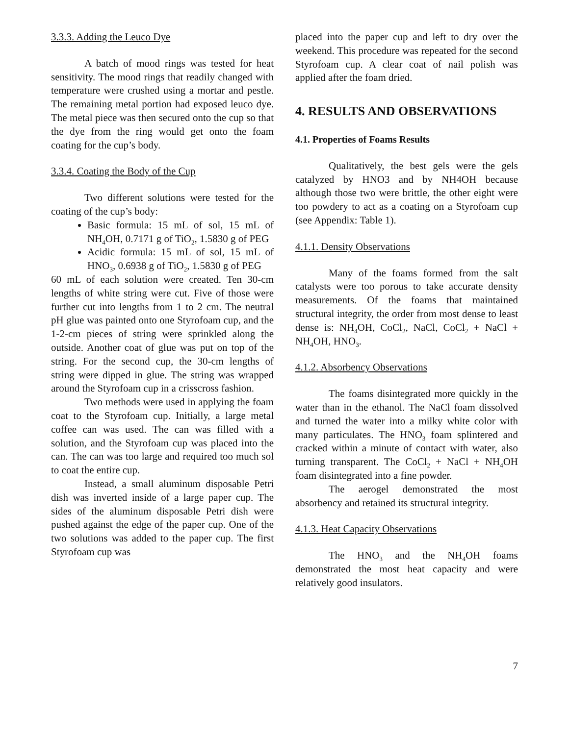3.3.3. Adding the Leuco Dye
A batch of mood rings was tested for heat sensitivity. The mood rings that readily changed with temperature were crushed using a mortar and pestle. The remaining metal portion had exposed leuco dye. The metal piece was then secured onto the cup so that the dye from the ring would get onto the foam coating for the cup’s body.
3.3.4. Coating the Body of the Cup
Two different solutions were tested for the coating of the cup’s body:
Basic formula: 15 mL of sol, 15 mL of NH<sub>4</sub>OH, 0.7171 g of TiO<sub>2</sub>, 1.5830 g of PEG
Acidic formula: 15 mL of sol, 15 mL of HNO<sub>3</sub>, 0.6938 g of TiO<sub>2</sub>, 1.5830 g of PEG
60 mL of each solution were created. Ten 30-cm lengths of white string were cut. Five of those were further cut into lengths from 1 to 2 cm. The neutral pH glue was painted onto one Styrofoam cup, and the 1-2-cm pieces of string were sprinkled along the outside. Another coat of glue was put on top of the string. For the second cup, the 30-cm lengths of string were dipped in glue. The string was wrapped around the Styrofoam cup in a crisscross fashion.
Two methods were used in applying the foam coat to the Styrofoam cup. Initially, a large metal coffee can was used. The can was filled with a solution, and the Styrofoam cup was placed into the can. The can was too large and required too much sol to coat the entire cup.
Instead, a small aluminum disposable Petri dish was inverted inside of a large paper cup. The sides of the aluminum disposable Petri dish were pushed against the edge of the paper cup. One of the two solutions was added to the paper cup. The first Styrofoam cup was
placed into the paper cup and left to dry over the weekend. This procedure was repeated for the second Styrofoam cup. A clear coat of nail polish was applied after the foam dried.
4. RESULTS AND OBSERVATIONS
4.1. Properties of Foams Results
Qualitatively, the best gels were the gels catalyzed by HNO3 and by NH4OH because although those two were brittle, the other eight were too powdery to act as a coating on a Styrofoam cup (see Appendix: Table 1).
4.1.1. Density Observations
Many of the foams formed from the salt catalysts were too porous to take accurate density measurements. Of the foams that maintained structural integrity, the order from most dense to least dense is: NH<sub>4</sub>OH, CoCl<sub>2</sub>, NaCl, CoCl<sub>2</sub> + NaCl + NH<sub>4</sub>OH, HNO<sub>3</sub>.
4.1.2. Absorbency Observations
The foams disintegrated more quickly in the water than in the ethanol. The NaCl foam dissolved and turned the water into a milky white color with many particulates. The HNO<sub>3</sub> foam splintered and cracked within a minute of contact with water, also turning transparent. The CoCl<sub>2</sub> + NaCl + NH<sub>4</sub>OH foam disintegrated into a fine powder.
The aerogel demonstrated the most absorbency and retained its structural integrity.
4.1.3. Heat Capacity Observations
The HNO<sub>3</sub> and the NH<sub>4</sub>OH foams demonstrated the most heat capacity and were relatively good insulators.
7